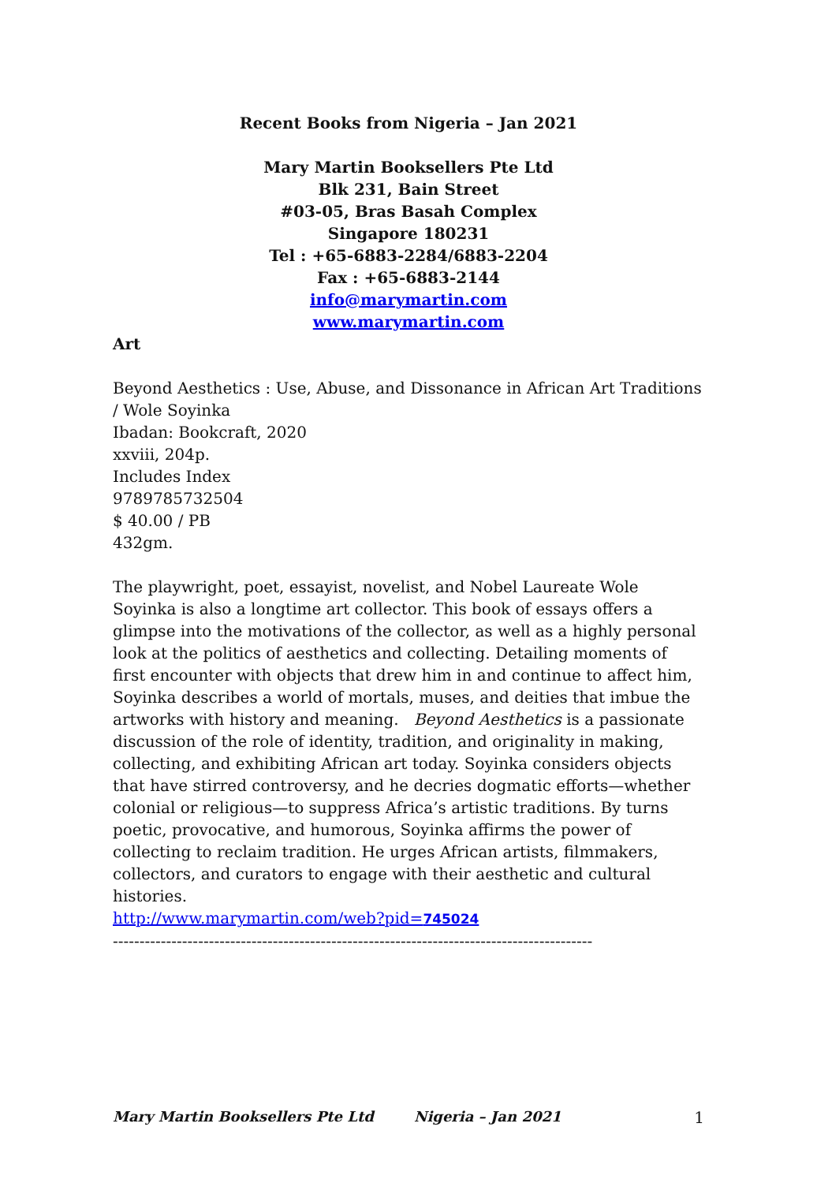Recent Books from Nigeria – Jan 2021
Mary Martin Booksellers Pte Ltd
Blk 231, Bain Street
#03-05, Bras Basah Complex
Singapore 180231
Tel : +65-6883-2284/6883-2204
Fax : +65-6883-2144
info@marymartin.com
www.marymartin.com
Art
Beyond Aesthetics : Use, Abuse, and Dissonance in African Art Traditions / Wole Soyinka
Ibadan: Bookcraft, 2020
xxviii, 204p.
Includes Index
9789785732504
$ 40.00 / PB
432gm.
The playwright, poet, essayist, novelist, and Nobel Laureate Wole Soyinka is also a longtime art collector. This book of essays offers a glimpse into the motivations of the collector, as well as a highly personal look at the politics of aesthetics and collecting. Detailing moments of first encounter with objects that drew him in and continue to affect him, Soyinka describes a world of mortals, muses, and deities that imbue the artworks with history and meaning. Beyond Aesthetics is a passionate discussion of the role of identity, tradition, and originality in making, collecting, and exhibiting African art today. Soyinka considers objects that have stirred controversy, and he decries dogmatic efforts—whether colonial or religious—to suppress Africa’s artistic traditions. By turns poetic, provocative, and humorous, Soyinka affirms the power of collecting to reclaim tradition. He urges African artists, filmmakers, collectors, and curators to engage with their aesthetic and cultural histories.
http://www.marymartin.com/web?pid=745024
------------------------------------------------------------------------------------------
Mary Martin Booksellers Pte Ltd Nigeria – Jan 2021 1